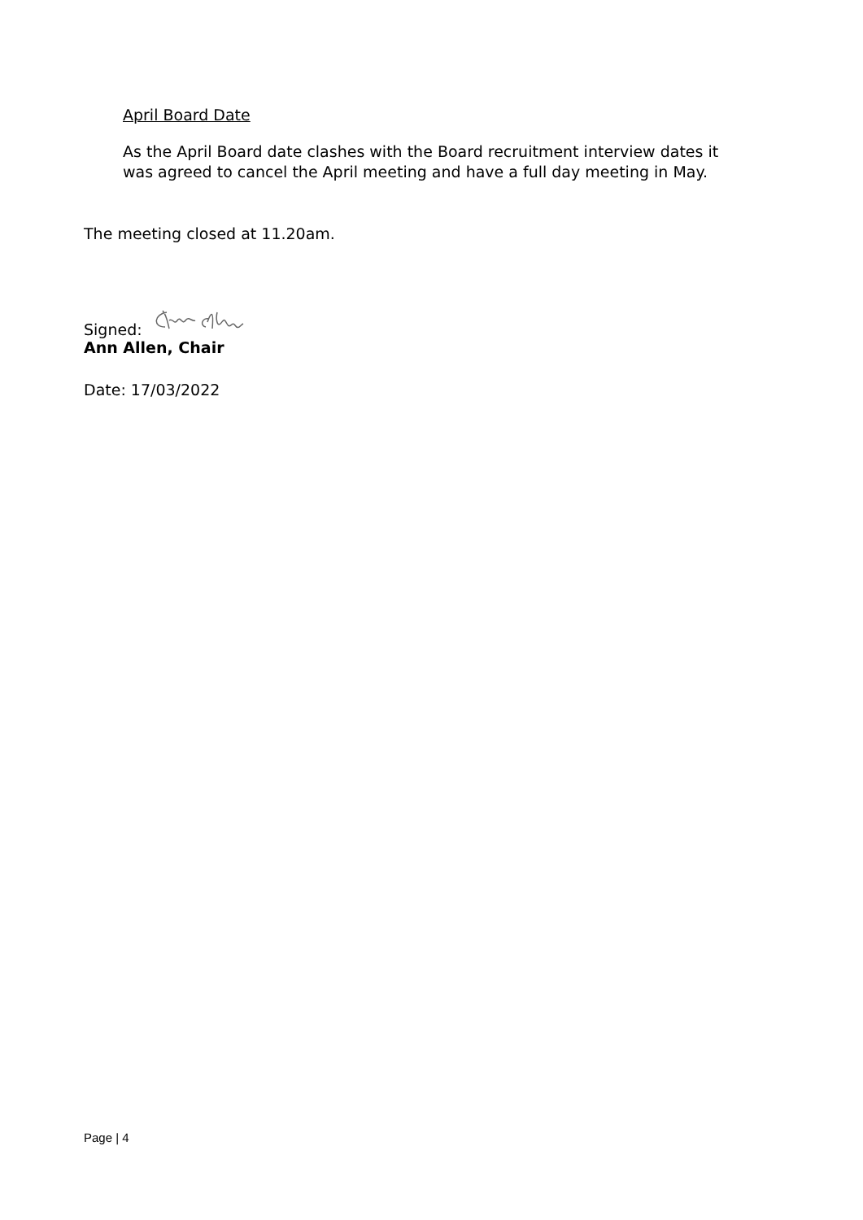April Board Date
As the April Board date clashes with the Board recruitment interview dates it was agreed to cancel the April meeting and have a full day meeting in May.
The meeting closed at 11.20am.
Signed:
Ann Allen, Chair
Date: 17/03/2022
Page | 4